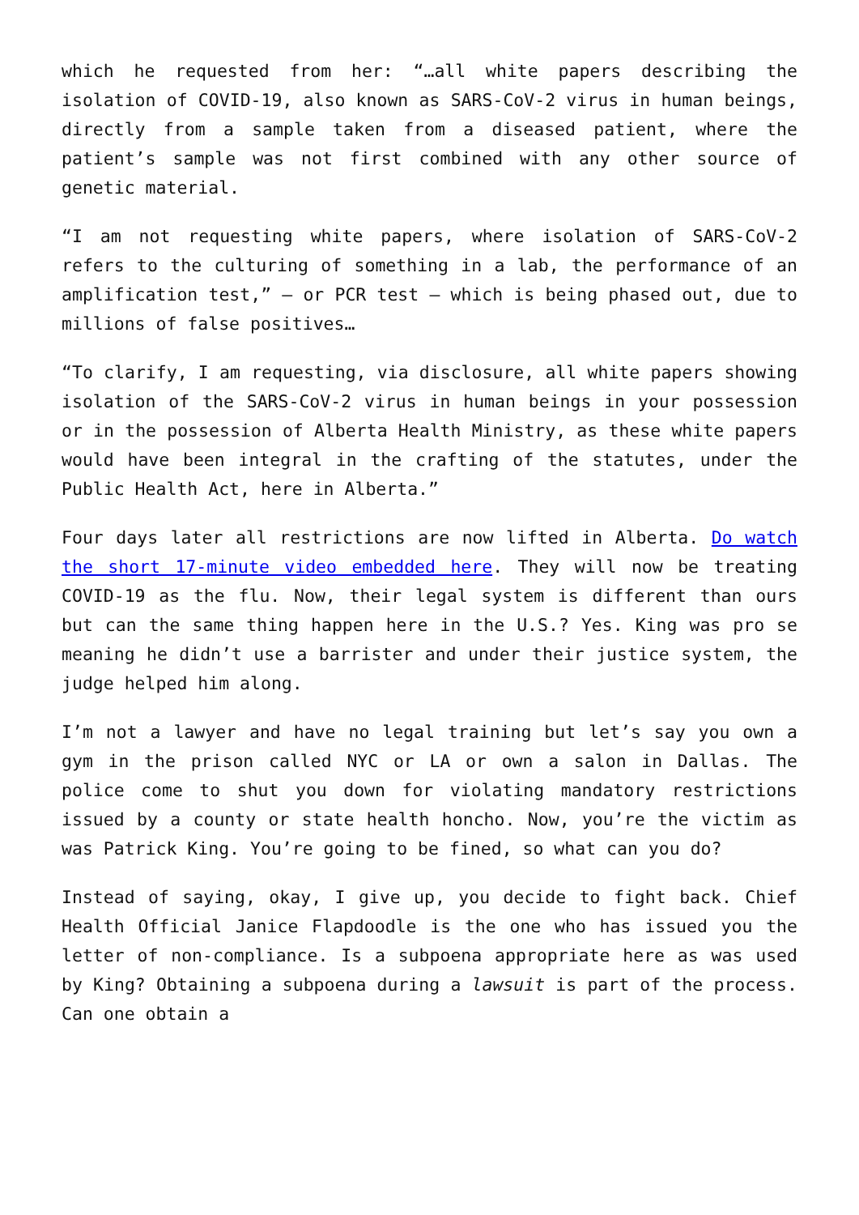which he requested from her: “…all white papers describing the isolation of COVID-19, also known as SARS-CoV-2 virus in human beings, directly from a sample taken from a diseased patient, where the patient’s sample was not first combined with any other source of genetic material.
“I am not requesting white papers, where isolation of SARS-CoV-2 refers to the culturing of something in a lab, the performance of an amplification test,” – or PCR test – which is being phased out, due to millions of false positives…
“To clarify, I am requesting, via disclosure, all white papers showing isolation of the SARS-CoV-2 virus in human beings in your possession or in the possession of Alberta Health Ministry, as these white papers would have been integral in the crafting of the statutes, under the Public Health Act, here in Alberta.”
Four days later all restrictions are now lifted in Alberta. Do watch the short 17-minute video embedded here. They will now be treating COVID-19 as the flu. Now, their legal system is different than ours but can the same thing happen here in the U.S.? Yes. King was pro se meaning he didn’t use a barrister and under their justice system, the judge helped him along.
I’m not a lawyer and have no legal training but let’s say you own a gym in the prison called NYC or LA or own a salon in Dallas. The police come to shut you down for violating mandatory restrictions issued by a county or state health honcho. Now, you’re the victim as was Patrick King. You’re going to be fined, so what can you do?
Instead of saying, okay, I give up, you decide to fight back. Chief Health Official Janice Flapdoodle is the one who has issued you the letter of non-compliance. Is a subpoena appropriate here as was used by King? Obtaining a subpoena during a lawsuit is part of the process. Can one obtain a